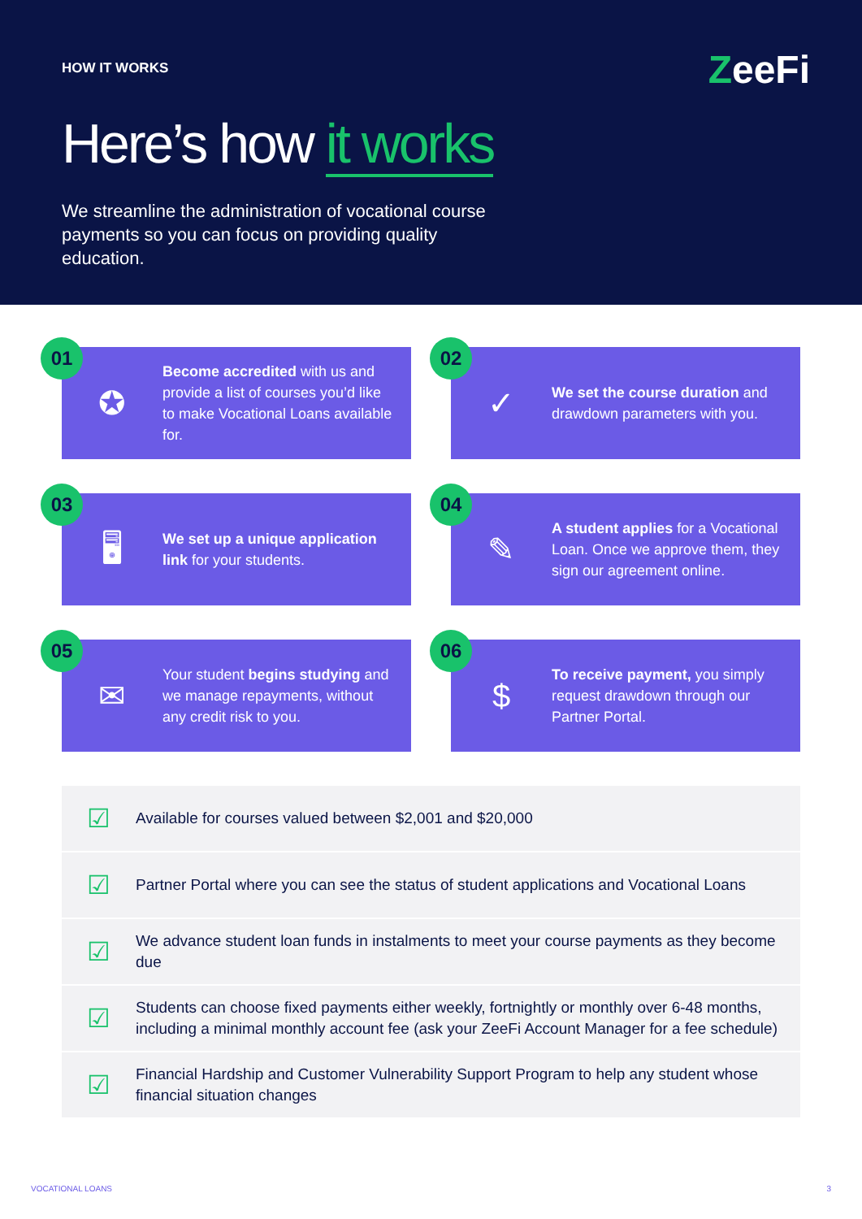HOW IT WORKS
ZeeFi
Here’s how it works
We streamline the administration of vocational course payments so you can focus on providing quality education.
01
✪
Become accredited with us and provide a list of courses you’d like to make Vocational Loans available for.
02
✓
We set the course duration and drawdown parameters with you.
03
🖥
We set up a unique application link for your students.
04
✎
A student applies for a Vocational Loan. Once we approve them, they sign our agreement online.
05
✉
Your student begins studying and we manage repayments, without any credit risk to you.
06
$
To receive payment, you simply request drawdown through our Partner Portal.
☑
Available for courses valued between $2,001 and $20,000
☑
Partner Portal where you can see the status of student applications and Vocational Loans
☑
We advance student loan funds in instalments to meet your course payments as they become due
☑
Students can choose fixed payments either weekly, fortnightly or monthly over 6-48 months, including a minimal monthly account fee (ask your ZeeFi Account Manager for a fee schedule)
☑
Financial Hardship and Customer Vulnerability Support Program to help any student whose financial situation changes
VOCATIONAL LOANS 3